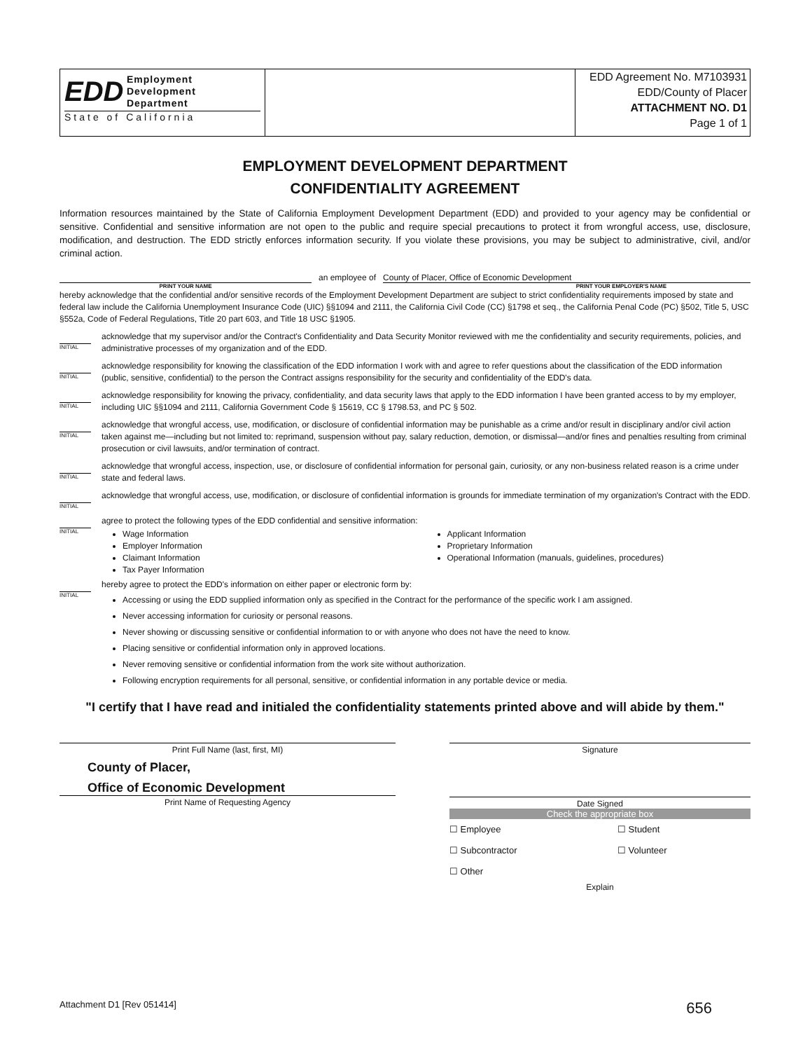EDD Employment
Development
Department
State of California
EDD Agreement No. M7103931
EDD/County of Placer
ATTACHMENT NO. D1
Page 1 of 1
EMPLOYMENT DEVELOPMENT DEPARTMENT
CONFIDENTIALITY AGREEMENT
Information resources maintained by the State of California Employment Development Department (EDD) and provided to your agency may be confidential or sensitive. Confidential and sensitive information are not open to the public and require special precautions to protect it from wrongful access, use, disclosure, modification, and destruction. The EDD strictly enforces information security. If you violate these provisions, you may be subject to administrative, civil, and/or criminal action.
an employee of County of Placer, Office of Economic Development
PRINT YOUR NAME PRINT YOUR EMPLOYER'S NAME
hereby acknowledge that the confidential and/or sensitive records of the Employment Development Department are subject to strict confidentiality requirements imposed by state and federal law include the California Unemployment Insurance Code (UIC) §§1094 and 2111, the California Civil Code (CC) §1798 et seq., the California Penal Code (PC) §502, Title 5, USC §552a, Code of Federal Regulations, Title 20 part 603, and Title 18 USC §1905.
INITIAL
acknowledge that my supervisor and/or the Contract's Confidentiality and Data Security Monitor reviewed with me the confidentiality and security requirements, policies, and administrative processes of my organization and of the EDD.
INITIAL
acknowledge responsibility for knowing the classification of the EDD information I work with and agree to refer questions about the classification of the EDD information (public, sensitive, confidential) to the person the Contract assigns responsibility for the security and confidentiality of the EDD's data.
INITIAL
acknowledge responsibility for knowing the privacy, confidentiality, and data security laws that apply to the EDD information I have been granted access to by my employer, including UIC §§1094 and 2111, California Government Code § 15619, CC § 1798.53, and PC § 502.
INITIAL
acknowledge that wrongful access, use, modification, or disclosure of confidential information may be punishable as a crime and/or result in disciplinary and/or civil action taken against me—including but not limited to: reprimand, suspension without pay, salary reduction, demotion, or dismissal—and/or fines and penalties resulting from criminal prosecution or civil lawsuits, and/or termination of contract.
INITIAL
acknowledge that wrongful access, inspection, use, or disclosure of confidential information for personal gain, curiosity, or any non-business related reason is a crime under state and federal laws.
INITIAL
acknowledge that wrongful access, use, modification, or disclosure of confidential information is grounds for immediate termination of my organization's Contract with the EDD.
INITIAL
agree to protect the following types of the EDD confidential and sensitive information:
Wage Information
Employer Information
Claimant Information
Tax Payer Information
Applicant Information
Proprietary Information
Operational Information (manuals, guidelines, procedures)
INITIAL
hereby agree to protect the EDD's information on either paper or electronic form by:
Accessing or using the EDD supplied information only as specified in the Contract for the performance of the specific work I am assigned.
Never accessing information for curiosity or personal reasons.
Never showing or discussing sensitive or confidential information to or with anyone who does not have the need to know.
Placing sensitive or confidential information only in approved locations.
Never removing sensitive or confidential information from the work site without authorization.
Following encryption requirements for all personal, sensitive, or confidential information in any portable device or media.
"I certify that I have read and initialed the confidentiality statements printed above and will abide by them."
Print Full Name (last, first, MI) Signature
County of Placer,
Office of Economic Development
Print Name of Requesting Agency
Date Signed
Check the appropriate box
☐ Employee ☐ Student
☐ Subcontractor ☐ Volunteer
☐ Other
Explain
Attachment D1 [Rev 051414] 656